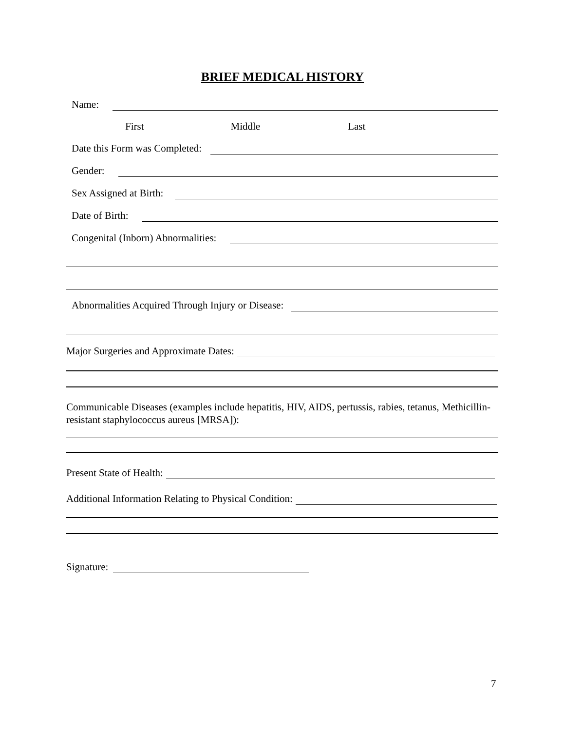BRIEF MEDICAL HISTORY
Name:
First Middle Last
Date this Form was Completed:
Gender:
Sex Assigned at Birth:
Date of Birth:
Congenital (Inborn) Abnormalities:
Abnormalities Acquired Through Injury or Disease:
Major Surgeries and Approximate Dates:
Communicable Diseases (examples include hepatitis, HIV, AIDS, pertussis, rabies, tetanus, Methicillin-resistant staphylococcus aureus [MRSA]):
Present State of Health:
Additional Information Relating to Physical Condition:
Signature:
7